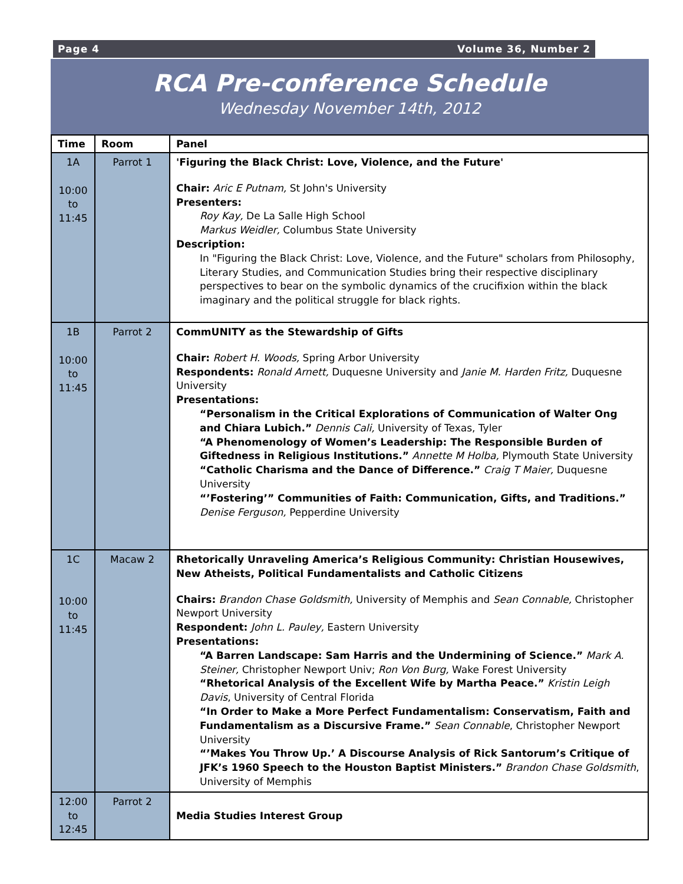Page 4 Volume 36, Number 2
RCA Pre-conference Schedule
Wednesday November 14th, 2012
| Time | Room | Panel |
| --- | --- | --- |
| 1A 10:00 to 11:45 | Parrot 1 | 'Figuring the Black Christ: Love, Violence, and the Future' Chair: Aric E Putnam, St John's University Presenters: Roy Kay, De La Salle High School Markus Weidler, Columbus State University Description: In "Figuring the Black Christ: Love, Violence, and the Future" scholars from Philosophy, Literary Studies, and Communication Studies bring their respective disciplinary perspectives to bear on the symbolic dynamics of the crucifixion within the black imaginary and the political struggle for black rights. |
| 1B 10:00 to 11:45 | Parrot 2 | CommUNITY as the Stewardship of Gifts Chair: Robert H. Woods, Spring Arbor University Respondents: Ronald Arnett, Duquesne University and Janie M. Harden Fritz, Duquesne University Presentations: “Personalism in the Critical Explorations of Communication of Walter Ong and Chiara Lubich.” Dennis Cali, University of Texas, Tyler “A Phenomenology of Women’s Leadership: The Responsible Burden of Giftedness in Religious Institutions.” Annette M Holba, Plymouth State University “Catholic Charisma and the Dance of Difference.” Craig T Maier, Duquesne University “’Fostering’” Communities of Faith: Communication, Gifts, and Traditions.” Denise Ferguson, Pepperdine University |
| 1C 10:00 to 11:45 | Macaw 2 | Rhetorically Unraveling America’s Religious Community: Christian Housewives, New Atheists, Political Fundamentalists and Catholic Citizens Chairs: Brandon Chase Goldsmith, University of Memphis and Sean Connable, Christopher Newport University Respondent: John L. Pauley, Eastern University Presentations: “A Barren Landscape: Sam Harris and the Undermining of Science.” Mark A. Steiner, Christopher Newport Univ; Ron Von Burg, Wake Forest University “Rhetorical Analysis of the Excellent Wife by Martha Peace.” Kristin Leigh Davis , University of Central Florida “In Order to Make a More Perfect Fundamentalism: Conservatism, Faith and Fundamentalism as a Discursive Frame.” Sean Connable , Christopher Newport University “’Makes You Throw Up.’ A Discourse Analysis of Rick Santorum’s Critique of JFK’s 1960 Speech to the Houston Baptist Ministers.” Brandon Chase Goldsmith , University of Memphis |
| 12:00 to 12:45 | Parrot 2 | Media Studies Interest Group |